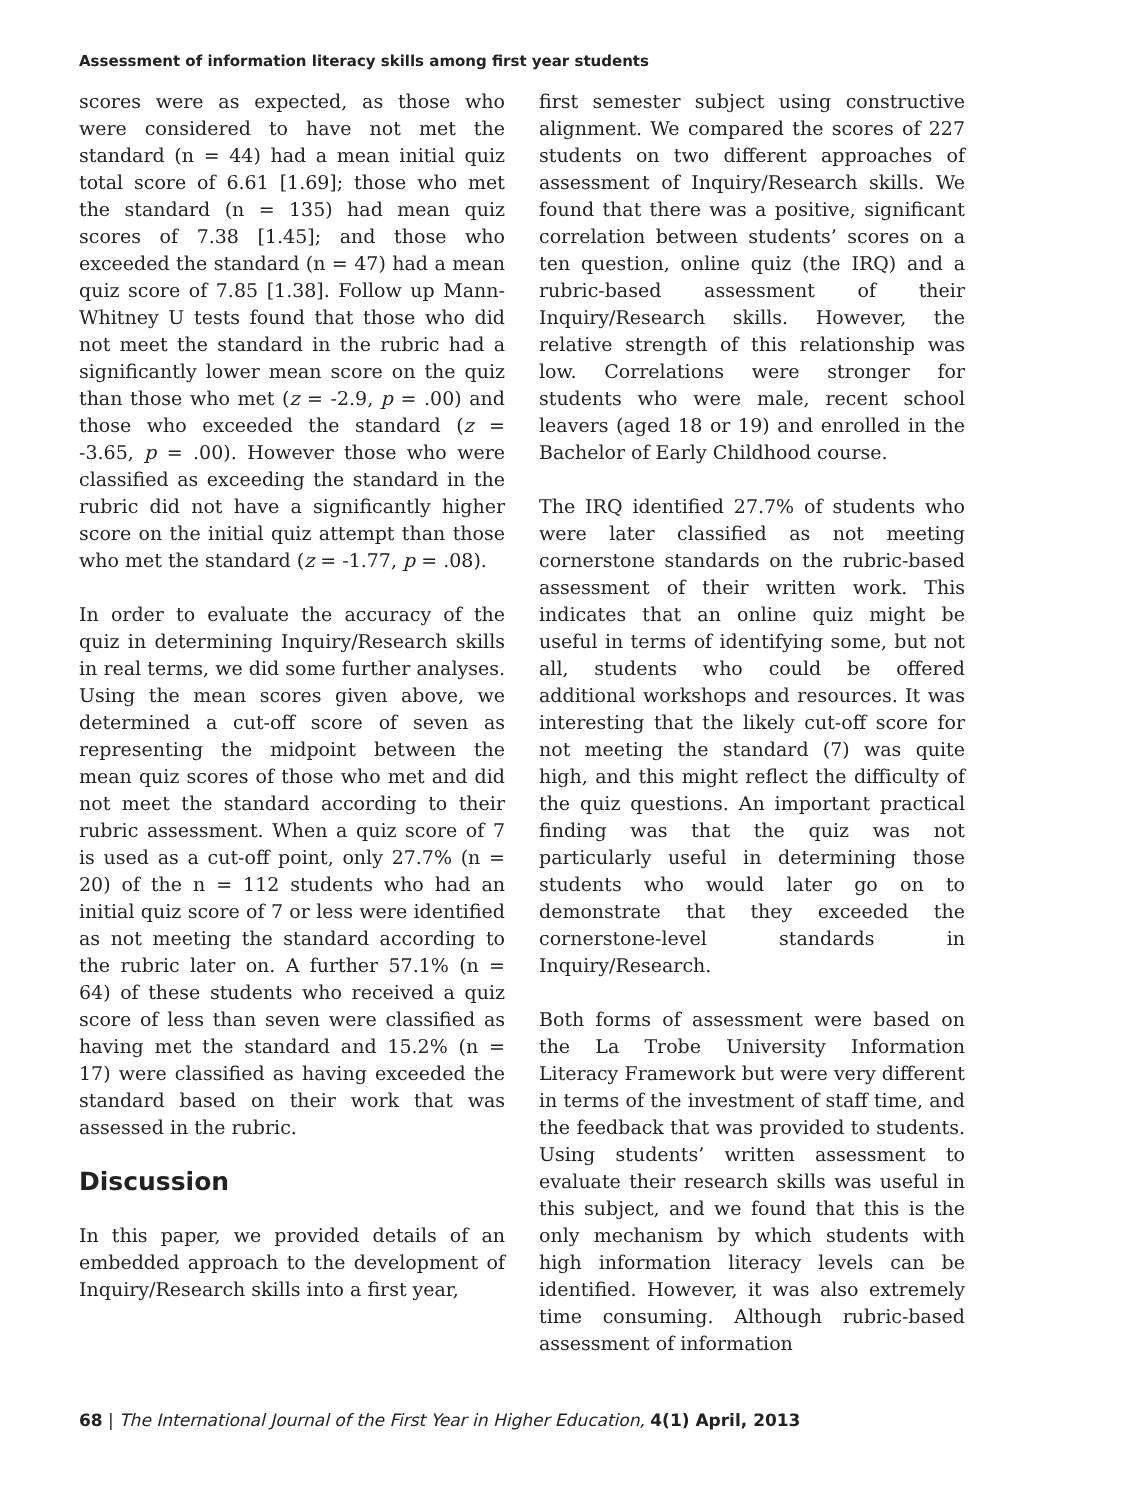Assessment of information literacy skills among first year students
scores were as expected, as those who were considered to have not met the standard (n = 44) had a mean initial quiz total score of 6.61 [1.69]; those who met the standard (n = 135) had mean quiz scores of 7.38 [1.45]; and those who exceeded the standard (n = 47) had a mean quiz score of 7.85 [1.38]. Follow up Mann-Whitney U tests found that those who did not meet the standard in the rubric had a significantly lower mean score on the quiz than those who met (z = -2.9, p = .00) and those who exceeded the standard (z = -3.65, p = .00). However those who were classified as exceeding the standard in the rubric did not have a significantly higher score on the initial quiz attempt than those who met the standard (z = -1.77, p = .08).
In order to evaluate the accuracy of the quiz in determining Inquiry/Research skills in real terms, we did some further analyses. Using the mean scores given above, we determined a cut-off score of seven as representing the midpoint between the mean quiz scores of those who met and did not meet the standard according to their rubric assessment. When a quiz score of 7 is used as a cut-off point, only 27.7% (n = 20) of the n = 112 students who had an initial quiz score of 7 or less were identified as not meeting the standard according to the rubric later on. A further 57.1% (n = 64) of these students who received a quiz score of less than seven were classified as having met the standard and 15.2% (n = 17) were classified as having exceeded the standard based on their work that was assessed in the rubric.
Discussion
In this paper, we provided details of an embedded approach to the development of Inquiry/Research skills into a first year,
first semester subject using constructive alignment. We compared the scores of 227 students on two different approaches of assessment of Inquiry/Research skills. We found that there was a positive, significant correlation between students’ scores on a ten question, online quiz (the IRQ) and a rubric-based assessment of their Inquiry/Research skills. However, the relative strength of this relationship was low. Correlations were stronger for students who were male, recent school leavers (aged 18 or 19) and enrolled in the Bachelor of Early Childhood course.
The IRQ identified 27.7% of students who were later classified as not meeting cornerstone standards on the rubric-based assessment of their written work. This indicates that an online quiz might be useful in terms of identifying some, but not all, students who could be offered additional workshops and resources. It was interesting that the likely cut-off score for not meeting the standard (7) was quite high, and this might reflect the difficulty of the quiz questions. An important practical finding was that the quiz was not particularly useful in determining those students who would later go on to demonstrate that they exceeded the cornerstone-level standards in Inquiry/Research.
Both forms of assessment were based on the La Trobe University Information Literacy Framework but were very different in terms of the investment of staff time, and the feedback that was provided to students. Using students’ written assessment to evaluate their research skills was useful in this subject, and we found that this is the only mechanism by which students with high information literacy levels can be identified. However, it was also extremely time consuming. Although rubric-based assessment of information
68 | The International Journal of the First Year in Higher Education, 4(1) April, 2013